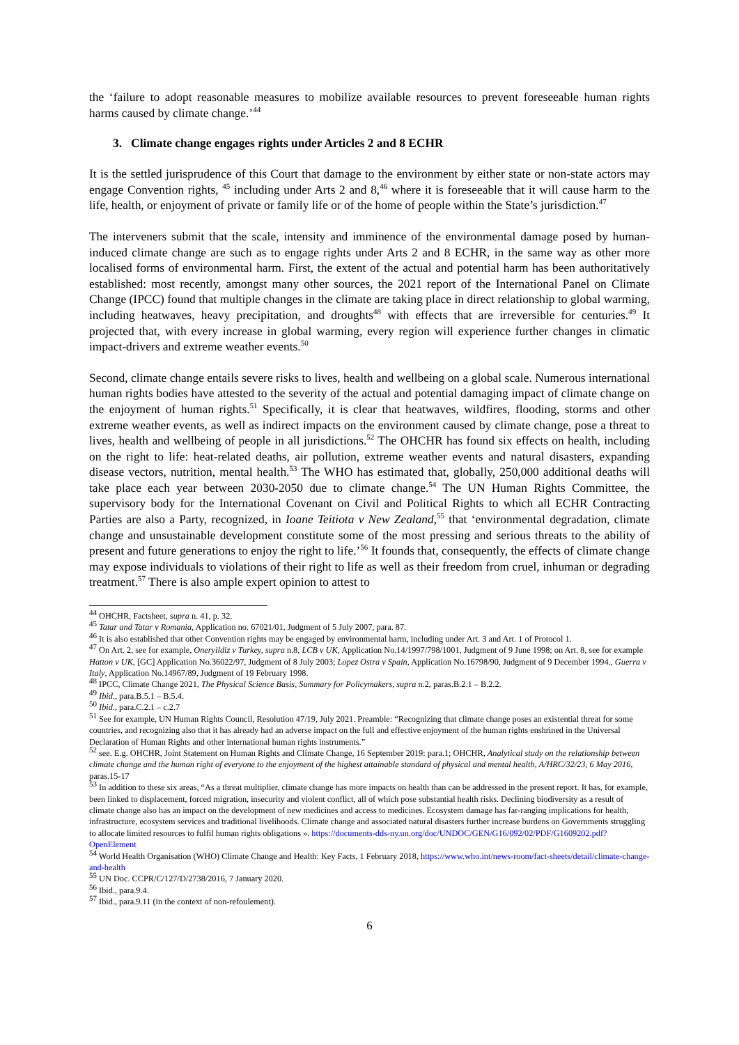the ‘failure to adopt reasonable measures to mobilize available resources to prevent foreseeable human rights harms caused by climate change.’<sup>44</sup>
3. Climate change engages rights under Articles 2 and 8 ECHR
It is the settled jurisprudence of this Court that damage to the environment by either state or non-state actors may engage Convention rights, <sup>45</sup> including under Arts 2 and 8,<sup>46</sup> where it is foreseeable that it will cause harm to the life, health, or enjoyment of private or family life or of the home of people within the State’s jurisdiction.<sup>47</sup>
The interveners submit that the scale, intensity and imminence of the environmental damage posed by human-induced climate change are such as to engage rights under Arts 2 and 8 ECHR, in the same way as other more localised forms of environmental harm. First, the extent of the actual and potential harm has been authoritatively established: most recently, amongst many other sources, the 2021 report of the International Panel on Climate Change (IPCC) found that multiple changes in the climate are taking place in direct relationship to global warming, including heatwaves, heavy precipitation, and droughts<sup>48</sup> with effects that are irreversible for centuries.<sup>49</sup> It projected that, with every increase in global warming, every region will experience further changes in climatic impact-drivers and extreme weather events.<sup>50</sup>
Second, climate change entails severe risks to lives, health and wellbeing on a global scale. Numerous international human rights bodies have attested to the severity of the actual and potential damaging impact of climate change on the enjoyment of human rights.<sup>51</sup> Specifically, it is clear that heatwaves, wildfires, flooding, storms and other extreme weather events, as well as indirect impacts on the environment caused by climate change, pose a threat to lives, health and wellbeing of people in all jurisdictions.<sup>52</sup> The OHCHR has found six effects on health, including on the right to life: heat-related deaths, air pollution, extreme weather events and natural disasters, expanding disease vectors, nutrition, mental health.<sup>53</sup> The WHO has estimated that, globally, 250,000 additional deaths will take place each year between 2030-2050 due to climate change.<sup>54</sup> The UN Human Rights Committee, the supervisory body for the International Covenant on Civil and Political Rights to which all ECHR Contracting Parties are also a Party, recognized, in Ioane Teitiota v New Zealand,<sup>55</sup> that ‘environmental degradation, climate change and unsustainable development constitute some of the most pressing and serious threats to the ability of present and future generations to enjoy the right to life.’<sup>56</sup> It founds that, consequently, the effects of climate change may expose individuals to violations of their right to life as well as their freedom from cruel, inhuman or degrading treatment.<sup>57</sup> There is also ample expert opinion to attest to
<sup>44</sup> OHCHR, Factsheet, supra n. 41, p. 32.
<sup>45</sup> Tatar and Tatar v Romania, Application no. 67021/01, Judgment of 5 July 2007, para. 87.
<sup>46</sup> It is also established that other Convention rights may be engaged by environmental harm, including under Art. 3 and Art. 1 of Protocol 1.
<sup>47</sup> On Art. 2, see for example, Oneryildiz v Turkey, supra n.8, LCB v UK, Application No.14/1997/798/1001, Judgment of 9 June 1998; on Art. 8, see for example Hatton v UK, [GC] Application No.36022/97, Judgment of 8 July 2003; Lopez Ostra v Spain, Application No.16798/90, Judgment of 9 December 1994., Guerra v Italy, Application No.14967/89, Judgment of 19 February 1998.
<sup>48</sup> IPCC, Climate Change 2021, The Physical Science Basis, Summary for Policymakers, supra n.2, paras.B.2.1 – B.2.2.
<sup>49</sup> Ibid., para.B.5.1 – B.5.4.
<sup>50</sup> Ibid., para.C.2.1 – c.2.7
<sup>51</sup> See for example, UN Human Rights Council, Resolution 47/19, July 2021. Preamble: “Recognizing that climate change poses an existential threat for some countries, and recognizing also that it has already had an adverse impact on the full and effective enjoyment of the human rights enshrined in the Universal Declaration of Human Rights and other international human rights instruments.”
<sup>52</sup> see. E.g. OHCHR, Joint Statement on Human Rights and Climate Change, 16 September 2019: para.1; OHCHR, Analytical study on the relationship between climate change and the human right of everyone to the enjoyment of the highest attainable standard of physical and mental health, A/HRC/32/23, 6 May 2016, paras.15-17
<sup>53</sup> In addition to these six areas, “As a threat multiplier, climate change has more impacts on health than can be addressed in the present report. It has, for example, been linked to displacement, forced migration, insecurity and violent conflict, all of which pose substantial health risks. Declining biodiversity as a result of climate change also has an impact on the development of new medicines and access to medicines. Ecosystem damage has far-ranging implications for health, infrastructure, ecosystem services and traditional livelihoods. Climate change and associated natural disasters further increase burdens on Governments struggling to allocate limited resources to fulfil human rights obligations ». https://documents-dds-ny.un.org/doc/UNDOC/GEN/G16/092/02/PDF/G1609202.pdf?OpenElement
<sup>54</sup> World Health Organisation (WHO) Climate Change and Health: Key Facts, 1 February 2018, https://www.who.int/news-room/fact-sheets/detail/climate-change-and-health
<sup>55</sup> UN Doc. CCPR/C/127/D/2738/2016, 7 January 2020.
<sup>56</sup> Ibid., para.9.4.
<sup>57</sup> Ibid., para.9.11 (in the context of non-refoulement).
6